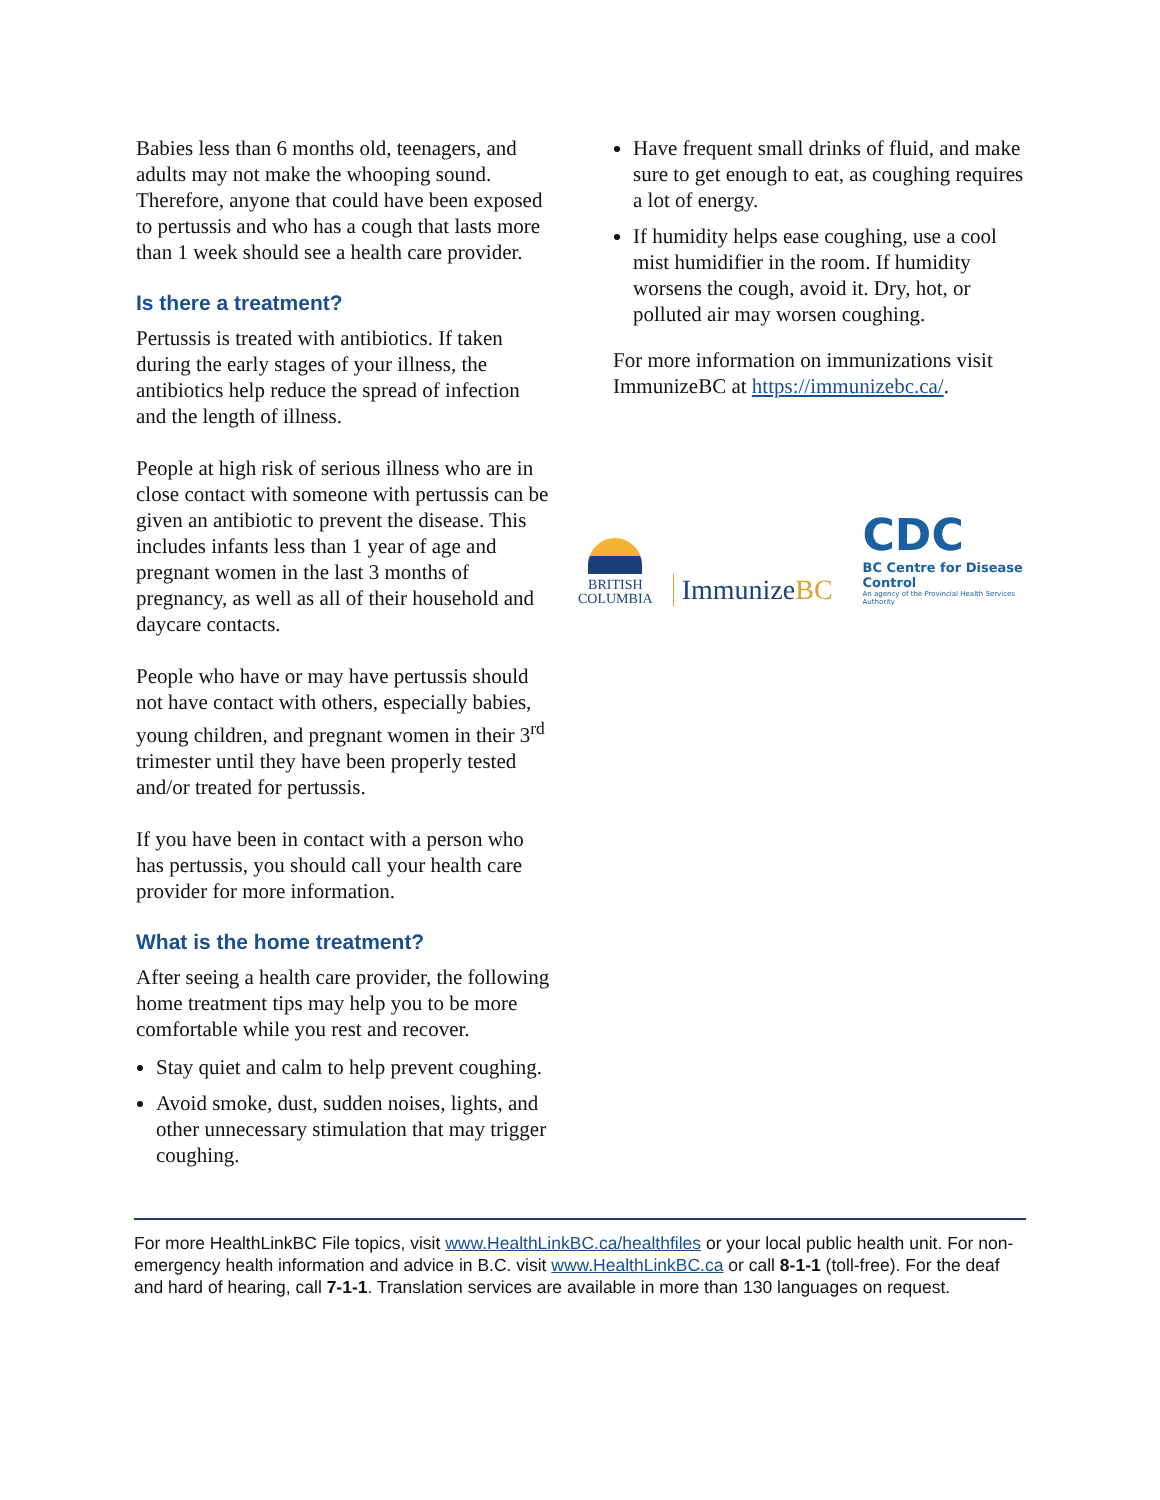Babies less than 6 months old, teenagers, and adults may not make the whooping sound. Therefore, anyone that could have been exposed to pertussis and who has a cough that lasts more than 1 week should see a health care provider.
Is there a treatment?
Pertussis is treated with antibiotics. If taken during the early stages of your illness, the antibiotics help reduce the spread of infection and the length of illness.
People at high risk of serious illness who are in close contact with someone with pertussis can be given an antibiotic to prevent the disease. This includes infants less than 1 year of age and pregnant women in the last 3 months of pregnancy, as well as all of their household and daycare contacts.
People who have or may have pertussis should not have contact with others, especially babies, young children, and pregnant women in their 3<sup>rd</sup> trimester until they have been properly tested and/or treated for pertussis.
If you have been in contact with a person who has pertussis, you should call your health care provider for more information.
What is the home treatment?
After seeing a health care provider, the following home treatment tips may help you to be more comfortable while you rest and recover.
Stay quiet and calm to help prevent coughing.
Avoid smoke, dust, sudden noises, lights, and other unnecessary stimulation that may trigger coughing.
Have frequent small drinks of fluid, and make sure to get enough to eat, as coughing requires a lot of energy.
If humidity helps ease coughing, use a cool mist humidifier in the room. If humidity worsens the cough, avoid it. Dry, hot, or polluted air may worsen coughing.
For more information on immunizations visit ImmunizeBC at https://immunizebc.ca/.
BRITISH
COLUMBIA
ImmunizeBC
CDC
BC Centre for Disease Control
An agency of the Provincial Health Services Authority
For more HealthLinkBC File topics, visit www.HealthLinkBC.ca/healthfiles or your local public health unit. For non-emergency health information and advice in B.C. visit www.HealthLinkBC.ca or call 8-1-1 (toll-free). For the deaf and hard of hearing, call 7-1-1. Translation services are available in more than 130 languages on request.